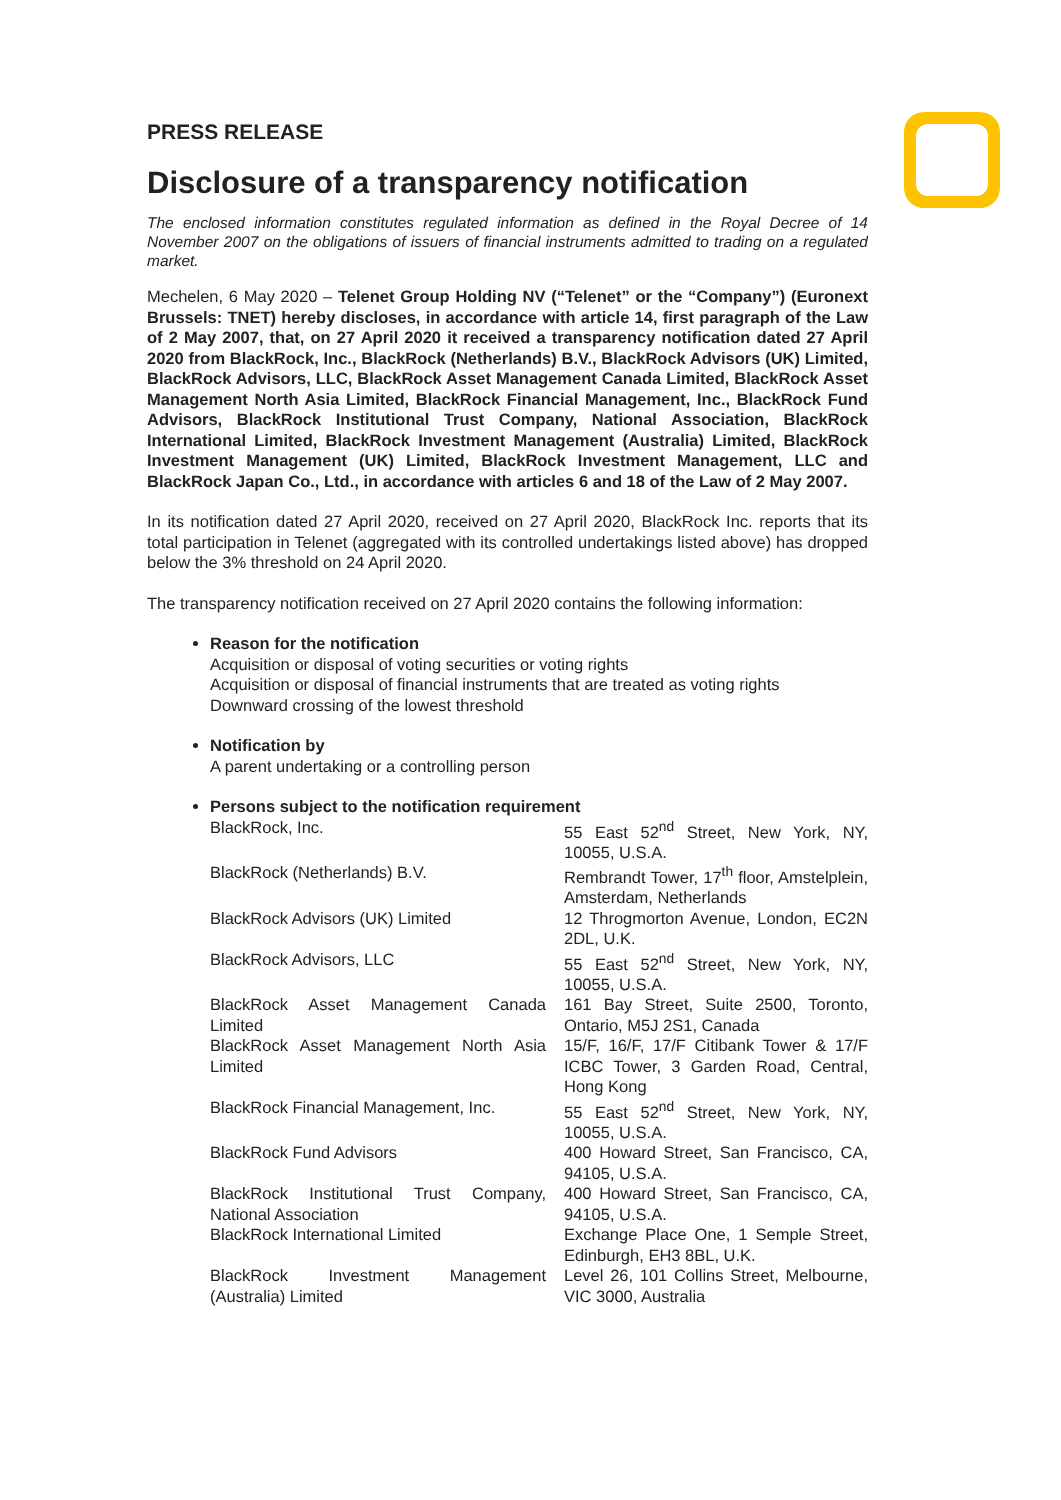PRESS RELEASE
Disclosure of a transparency notification
The enclosed information constitutes regulated information as defined in the Royal Decree of 14 November 2007 on the obligations of issuers of financial instruments admitted to trading on a regulated market.
Mechelen, 6 May 2020 – Telenet Group Holding NV (“Telenet” or the “Company”) (Euronext Brussels: TNET) hereby discloses, in accordance with article 14, first paragraph of the Law of 2 May 2007, that, on 27 April 2020 it received a transparency notification dated 27 April 2020 from BlackRock, Inc., BlackRock (Netherlands) B.V., BlackRock Advisors (UK) Limited, BlackRock Advisors, LLC, BlackRock Asset Management Canada Limited, BlackRock Asset Management North Asia Limited, BlackRock Financial Management, Inc., BlackRock Fund Advisors, BlackRock Institutional Trust Company, National Association, BlackRock International Limited, BlackRock Investment Management (Australia) Limited, BlackRock Investment Management (UK) Limited, BlackRock Investment Management, LLC and BlackRock Japan Co., Ltd., in accordance with articles 6 and 18 of the Law of 2 May 2007.
In its notification dated 27 April 2020, received on 27 April 2020, BlackRock Inc. reports that its total participation in Telenet (aggregated with its controlled undertakings listed above) has dropped below the 3% threshold on 24 April 2020.
The transparency notification received on 27 April 2020 contains the following information:
Reason for the notification
Acquisition or disposal of voting securities or voting rights
Acquisition or disposal of financial instruments that are treated as voting rights
Downward crossing of the lowest threshold
Notification by
A parent undertaking or a controlling person
Persons subject to the notification requirement
| BlackRock, Inc. | 55 East 52<sup>nd</sup> Street, New York, NY, 10055, U.S.A. |
| BlackRock (Netherlands) B.V. | Rembrandt Tower, 17<sup>th</sup> floor, Amstelplein, Amsterdam, Netherlands |
| BlackRock Advisors (UK) Limited | 12 Throgmorton Avenue, London, EC2N 2DL, U.K. |
| BlackRock Advisors, LLC | 55 East 52<sup>nd</sup> Street, New York, NY, 10055, U.S.A. |
| BlackRock Asset Management Canada Limited | 161 Bay Street, Suite 2500, Toronto, Ontario, M5J 2S1, Canada |
| BlackRock Asset Management North Asia Limited | 15/F, 16/F, 17/F Citibank Tower & 17/F ICBC Tower, 3 Garden Road, Central, Hong Kong |
| BlackRock Financial Management, Inc. | 55 East 52<sup>nd</sup> Street, New York, NY, 10055, U.S.A. |
| BlackRock Fund Advisors | 400 Howard Street, San Francisco, CA, 94105, U.S.A. |
| BlackRock Institutional Trust Company, National Association | 400 Howard Street, San Francisco, CA, 94105, U.S.A. |
| BlackRock International Limited | Exchange Place One, 1 Semple Street, Edinburgh, EH3 8BL, U.K. |
| BlackRock Investment Management (Australia) Limited | Level 26, 101 Collins Street, Melbourne, VIC 3000, Australia |